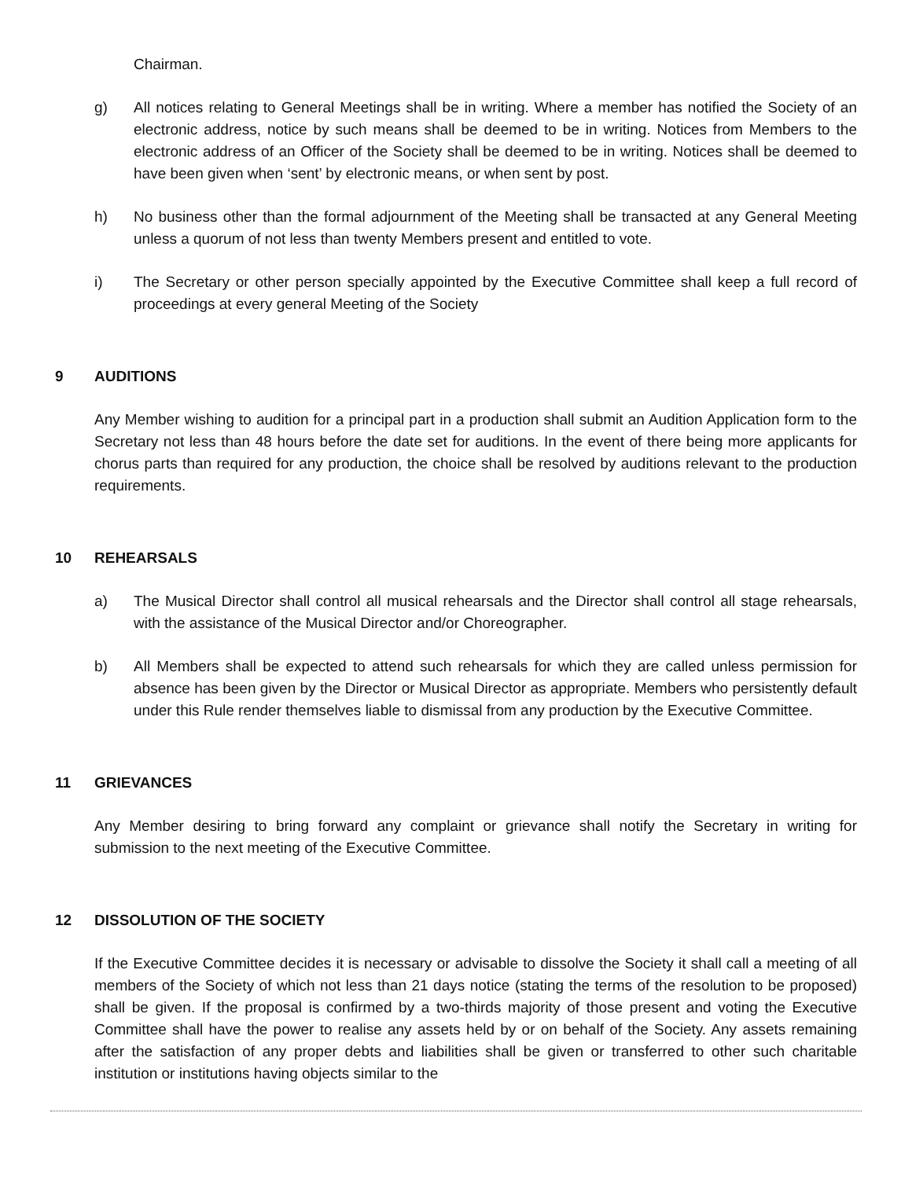Chairman.
g) All notices relating to General Meetings shall be in writing. Where a member has notified the Society of an electronic address, notice by such means shall be deemed to be in writing. Notices from Members to the electronic address of an Officer of the Society shall be deemed to be in writing. Notices shall be deemed to have been given when ‘sent’ by electronic means, or when sent by post.
h) No business other than the formal adjournment of the Meeting shall be transacted at any General Meeting unless a quorum of not less than twenty Members present and entitled to vote.
i) The Secretary or other person specially appointed by the Executive Committee shall keep a full record of proceedings at every general Meeting of the Society
9 AUDITIONS
Any Member wishing to audition for a principal part in a production shall submit an Audition Application form to the Secretary not less than 48 hours before the date set for auditions. In the event of there being more applicants for chorus parts than required for any production, the choice shall be resolved by auditions relevant to the production requirements.
10 REHEARSALS
a) The Musical Director shall control all musical rehearsals and the Director shall control all stage rehearsals, with the assistance of the Musical Director and/or Choreographer.
b) All Members shall be expected to attend such rehearsals for which they are called unless permission for absence has been given by the Director or Musical Director as appropriate. Members who persistently default under this Rule render themselves liable to dismissal from any production by the Executive Committee.
11 GRIEVANCES
Any Member desiring to bring forward any complaint or grievance shall notify the Secretary in writing for submission to the next meeting of the Executive Committee.
12 DISSOLUTION OF THE SOCIETY
If the Executive Committee decides it is necessary or advisable to dissolve the Society it shall call a meeting of all members of the Society of which not less than 21 days notice (stating the terms of the resolution to be proposed) shall be given. If the proposal is confirmed by a two-thirds majority of those present and voting the Executive Committee shall have the power to realise any assets held by or on behalf of the Society. Any assets remaining after the satisfaction of any proper debts and liabilities shall be given or transferred to other such charitable institution or institutions having objects similar to the